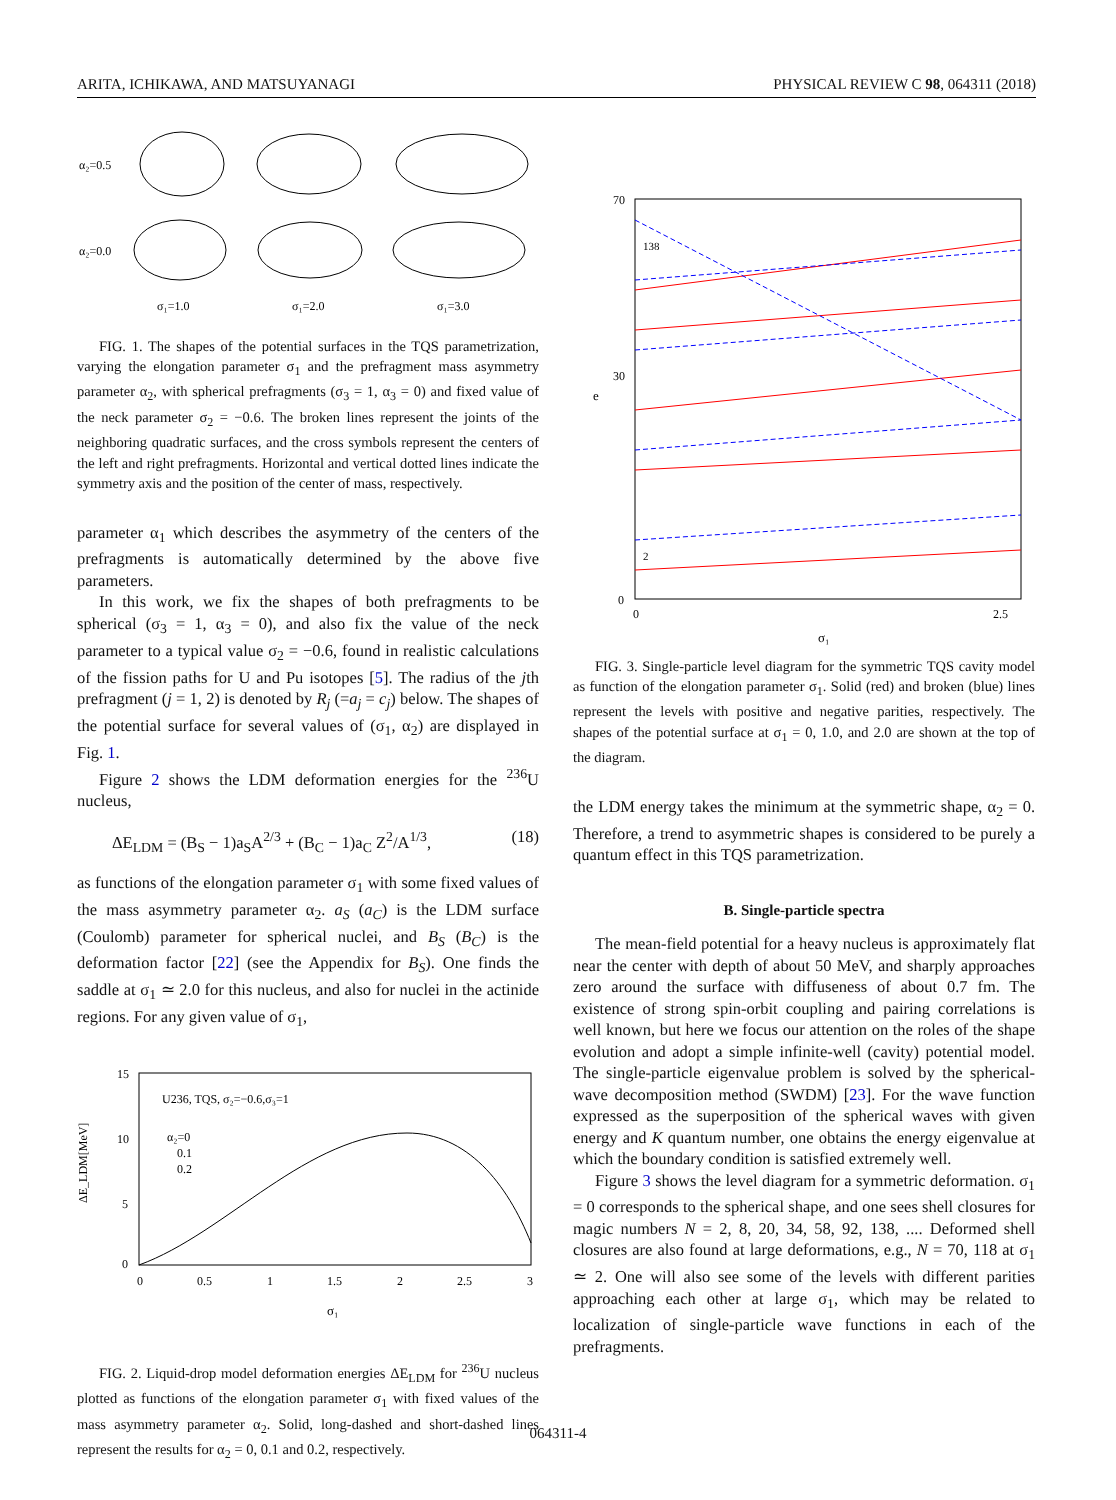ARITA, ICHIKAWA, AND MATSUYANAGI PHYSICAL REVIEW C 98, 064311 (2018)
α₂=0.5
α₂=0.0
σ₁=1.0
σ₁=2.0
σ₁=3.0
FIG. 1. The shapes of the potential surfaces in the TQS parametrization, varying the elongation parameter σ<sub>1</sub> and the prefragment mass asymmetry parameter α<sub>2</sub>, with spherical prefragments (σ<sub>3</sub> = 1, α<sub>3</sub> = 0) and fixed value of the neck parameter σ<sub>2</sub> = −0.6. The broken lines represent the joints of the neighboring quadratic surfaces, and the cross symbols represent the centers of the left and right prefragments. Horizontal and vertical dotted lines indicate the symmetry axis and the position of the center of mass, respectively.
parameter α<sub>1</sub> which describes the asymmetry of the centers of the prefragments is automatically determined by the above five parameters.
In this work, we fix the shapes of both prefragments to be spherical (σ<sub>3</sub> = 1, α<sub>3</sub> = 0), and also fix the value of the neck parameter to a typical value σ<sub>2</sub> = −0.6, found in realistic calculations of the fission paths for U and Pu isotopes [5]. The radius of the jth prefragment (j = 1, 2) is denoted by R<sub>j</sub> (=a<sub>j</sub> = c<sub>j</sub>) below. The shapes of the potential surface for several values of (σ<sub>1</sub>, α<sub>2</sub>) are displayed in Fig. 1.
Figure 2 shows the LDM deformation energies for the <sup>236</sup>U nucleus,
ΔE<sub>LDM</sub> = (B<sub>S</sub> − 1)a<sub>S</sub>A<sup>2/3</sup> + (B<sub>C</sub> − 1)a<sub>C</sub> Z<sup>2</sup>/A<sup>1/3</sup>, (18)
as functions of the elongation parameter σ<sub>1</sub> with some fixed values of the mass asymmetry parameter α<sub>2</sub>. a<sub>S</sub> (a<sub>C</sub>) is the LDM surface (Coulomb) parameter for spherical nuclei, and B<sub>S</sub> (B<sub>C</sub>) is the deformation factor [22] (see the Appendix for B<sub>S</sub>). One finds the saddle at σ<sub>1</sub> ≃ 2.0 for this nucleus, and also for nuclei in the actinide regions. For any given value of σ<sub>1</sub>,
U236, TQS, σ₂=−0.6,σ₃=1
α₂=0
0.1
0.2
15
10
5
0
0
0.5
1
1.5
2
2.5
3
σ₁
ΔE_LDM[MeV]
FIG. 2. Liquid-drop model deformation energies ΔE<sub>LDM</sub> for <sup>236</sup>U nucleus plotted as functions of the elongation parameter σ<sub>1</sub> with fixed values of the mass asymmetry parameter α<sub>2</sub>. Solid, long-dashed and short-dashed lines represent the results for α<sub>2</sub> = 0, 0.1 and 0.2, respectively.
70
30
0
0
2.5
σ₁
e
2
138
FIG. 3. Single-particle level diagram for the symmetric TQS cavity model as function of the elongation parameter σ<sub>1</sub>. Solid (red) and broken (blue) lines represent the levels with positive and negative parities, respectively. The shapes of the potential surface at σ<sub>1</sub> = 0, 1.0, and 2.0 are shown at the top of the diagram.
the LDM energy takes the minimum at the symmetric shape, α<sub>2</sub> = 0. Therefore, a trend to asymmetric shapes is considered to be purely a quantum effect in this TQS parametrization.
B. Single-particle spectra
The mean-field potential for a heavy nucleus is approximately flat near the center with depth of about 50 MeV, and sharply approaches zero around the surface with diffuseness of about 0.7 fm. The existence of strong spin-orbit coupling and pairing correlations is well known, but here we focus our attention on the roles of the shape evolution and adopt a simple infinite-well (cavity) potential model. The single-particle eigenvalue problem is solved by the spherical-wave decomposition method (SWDM) [23]. For the wave function expressed as the superposition of the spherical waves with given energy and K quantum number, one obtains the energy eigenvalue at which the boundary condition is satisfied extremely well.
Figure 3 shows the level diagram for a symmetric deformation. σ<sub>1</sub> = 0 corresponds to the spherical shape, and one sees shell closures for magic numbers N = 2, 8, 20, 34, 58, 92, 138, .... Deformed shell closures are also found at large deformations, e.g., N = 70, 118 at σ<sub>1</sub> ≃ 2. One will also see some of the levels with different parities approaching each other at large σ<sub>1</sub>, which may be related to localization of single-particle wave functions in each of the prefragments.
064311-4